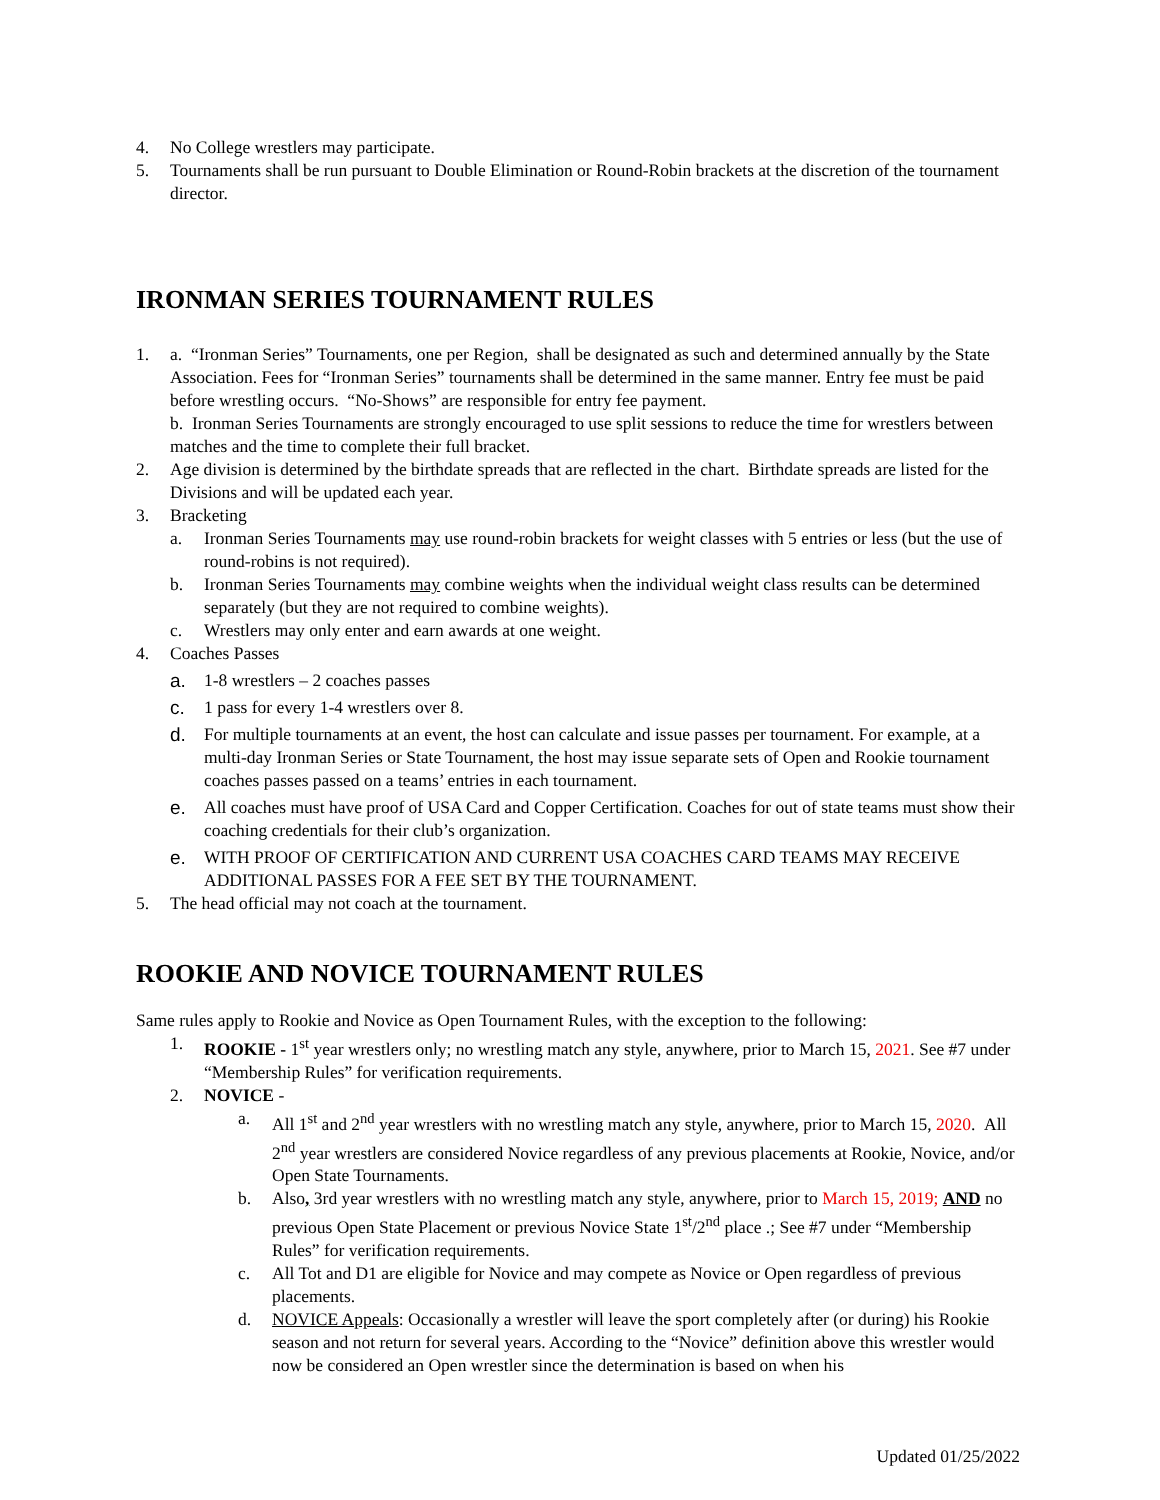4. No College wrestlers may participate.
5. Tournaments shall be run pursuant to Double Elimination or Round-Robin brackets at the discretion of the tournament director.
IRONMAN SERIES TOURNAMENT RULES
1. a. “Ironman Series” Tournaments, one per Region, shall be designated as such and determined annually by the State Association. Fees for “Ironman Series” tournaments shall be determined in the same manner. Entry fee must be paid before wrestling occurs. “No-Shows” are responsible for entry fee payment.
b. Ironman Series Tournaments are strongly encouraged to use split sessions to reduce the time for wrestlers between matches and the time to complete their full bracket.
2. Age division is determined by the birthdate spreads that are reflected in the chart. Birthdate spreads are listed for the Divisions and will be updated each year.
3. Bracketing
a. Ironman Series Tournaments may use round-robin brackets for weight classes with 5 entries or less (but the use of round-robins is not required).
b. Ironman Series Tournaments may combine weights when the individual weight class results can be determined separately (but they are not required to combine weights).
c. Wrestlers may only enter and earn awards at one weight.
4. Coaches Passes
a. 1-8 wrestlers – 2 coaches passes
c. 1 pass for every 1-4 wrestlers over 8.
d. For multiple tournaments at an event, the host can calculate and issue passes per tournament. For example, at a multi-day Ironman Series or State Tournament, the host may issue separate sets of Open and Rookie tournament coaches passes passed on a teams’ entries in each tournament.
e. All coaches must have proof of USA Card and Copper Certification. Coaches for out of state teams must show their coaching credentials for their club’s organization.
e. WITH PROOF OF CERTIFICATION AND CURRENT USA COACHES CARD TEAMS MAY RECEIVE ADDITIONAL PASSES FOR A FEE SET BY THE TOURNAMENT.
5. The head official may not coach at the tournament.
ROOKIE AND NOVICE TOURNAMENT RULES
Same rules apply to Rookie and Novice as Open Tournament Rules, with the exception to the following:
1. ROOKIE - 1<sup>st</sup> year wrestlers only; no wrestling match any style, anywhere, prior to March 15, 2021. See #7 under “Membership Rules” for verification requirements.
2. NOVICE -
a. All 1<sup>st</sup> and 2<sup>nd</sup> year wrestlers with no wrestling match any style, anywhere, prior to March 15, 2020. All 2<sup>nd</sup> year wrestlers are considered Novice regardless of any previous placements at Rookie, Novice, and/or Open State Tournaments.
b. Also, 3rd year wrestlers with no wrestling match any style, anywhere, prior to March 15, 2019; AND no previous Open State Placement or previous Novice State 1<sup>st</sup>/2<sup>nd</sup> place .; See #7 under “Membership Rules” for verification requirements.
c. All Tot and D1 are eligible for Novice and may compete as Novice or Open regardless of previous placements.
d. NOVICE Appeals: Occasionally a wrestler will leave the sport completely after (or during) his Rookie season and not return for several years. According to the “Novice” definition above this wrestler would now be considered an Open wrestler since the determination is based on when his
Updated 01/25/2022